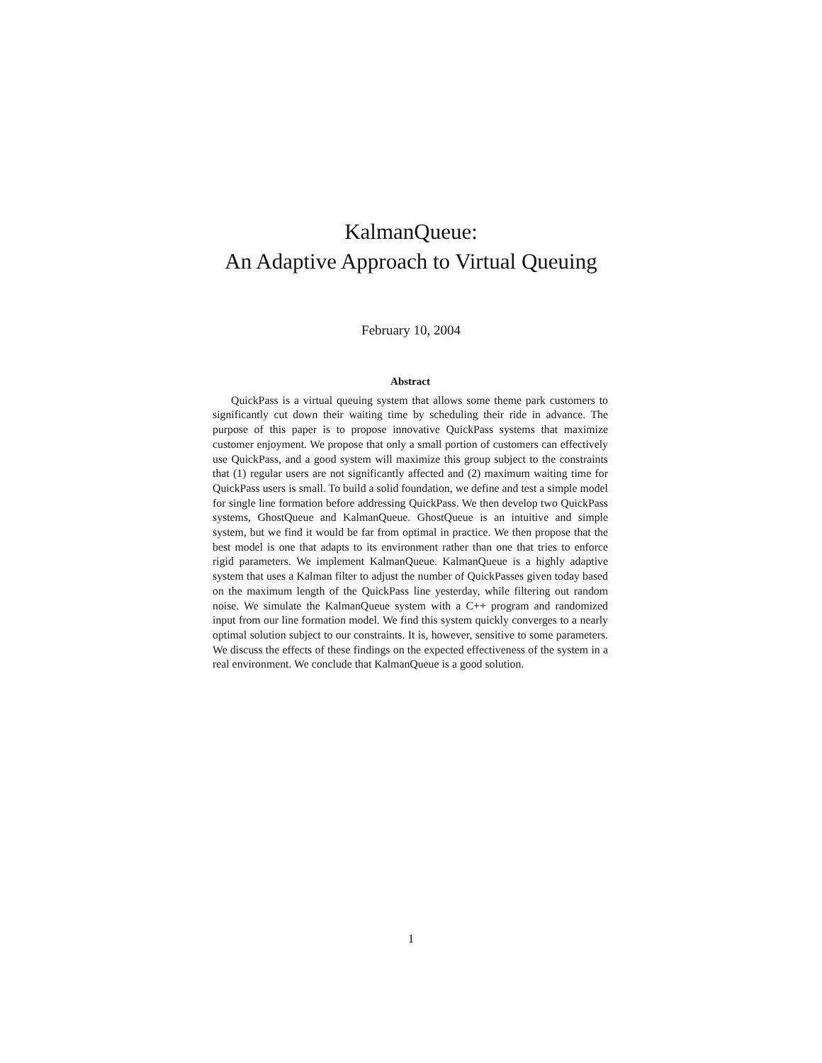KalmanQueue:
An Adaptive Approach to Virtual Queuing
February 10, 2004
Abstract
QuickPass is a virtual queuing system that allows some theme park customers to significantly cut down their waiting time by scheduling their ride in advance. The purpose of this paper is to propose innovative QuickPass systems that maximize customer enjoyment. We propose that only a small portion of customers can effectively use QuickPass, and a good system will maximize this group subject to the constraints that (1) regular users are not significantly affected and (2) maximum waiting time for QuickPass users is small. To build a solid foundation, we define and test a simple model for single line formation before addressing QuickPass. We then develop two QuickPass systems, GhostQueue and KalmanQueue. GhostQueue is an intuitive and simple system, but we find it would be far from optimal in practice. We then propose that the best model is one that adapts to its environment rather than one that tries to enforce rigid parameters. We implement KalmanQueue. KalmanQueue is a highly adaptive system that uses a Kalman filter to adjust the number of QuickPasses given today based on the maximum length of the QuickPass line yesterday, while filtering out random noise. We simulate the KalmanQueue system with a C++ program and randomized input from our line formation model. We find this system quickly converges to a nearly optimal solution subject to our constraints. It is, however, sensitive to some parameters. We discuss the effects of these findings on the expected effectiveness of the system in a real environment. We conclude that KalmanQueue is a good solution.
1